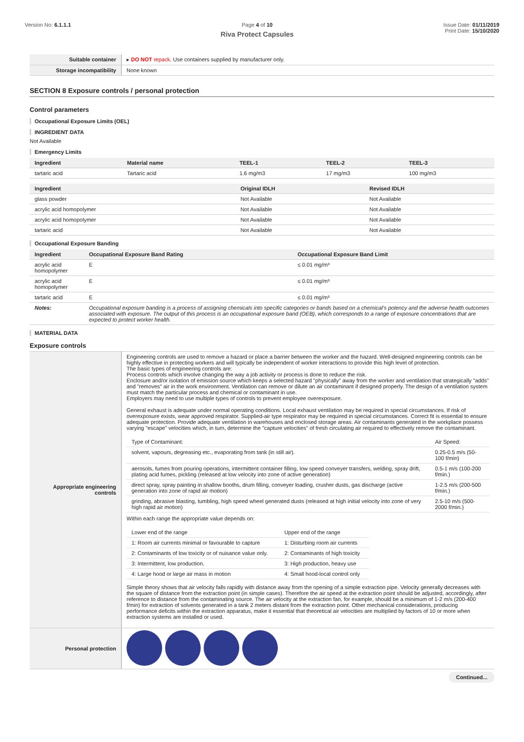Version No: 6.1.1.1 Page 4 of 10
Riva Protect Capsules
Issue Date: 01/11/2019
Print Date: 15/10/2020
| Suitable container | ▸ DO NOT repack. Use containers supplied by manufacturer only. |
| Storage incompatibility | None known |
SECTION 8 Exposure controls / personal protection
Control parameters
Occupational Exposure Limits (OEL)
INGREDIENT DATA
Not Available
Emergency Limits
| Ingredient | Material name | TEEL-1 | TEEL-2 | TEEL-3 |
| --- | --- | --- | --- | --- |
| tartaric acid | Tartaric acid | 1.6 mg/m3 | 17 mg/m3 | 100 mg/m3 |
| Ingredient | Original IDLH | Revised IDLH |
| --- | --- | --- |
| glass powder | Not Available | Not Available |
| acrylic acid homopolymer | Not Available | Not Available |
| acrylic acid homopolymer | Not Available | Not Available |
| tartaric acid | Not Available | Not Available |
Occupational Exposure Banding
| Ingredient | Occupational Exposure Band Rating | Occupational Exposure Band Limit |
| --- | --- | --- |
| acrylic acid homopolymer | E | ≤ 0.01 mg/m³ |
| acrylic acid homopolymer | E | ≤ 0.01 mg/m³ |
| tartaric acid | E | ≤ 0.01 mg/m³ |
| Notes: | Occupational exposure banding is a process of assigning chemicals into specific categories or bands based on a chemical's potency and the adverse health outcomes associated with exposure. The output of this process is an occupational exposure band (OEB), which corresponds to a range of exposure concentrations that are expected to protect worker health. | |
MATERIAL DATA
Exposure controls
| Appropriate engineering controls | Engineering controls are used to remove a hazard or place a barrier between the worker and the hazard. Well-designed engineering controls can be highly effective in protecting workers and will typically be independent of worker interactions to provide this high level of protection. The basic types of engineering controls are: Process controls which involve changing the way a job activity or process is done to reduce the risk. Enclosure and/or isolation of emission source which keeps a selected hazard "physically" away from the worker and ventilation that strategically "adds" and "removes" air in the work environment. Ventilation can remove or dilute an air contaminant if designed properly. The design of a ventilation system must match the particular process and chemical or contaminant in use. Employers may need to use multiple types of controls to prevent employee overexposure. General exhaust is adequate under normal operating conditions. Local exhaust ventilation may be required in special circumstances. If risk of overexposure exists, wear approved respirator. Supplied-air type respirator may be required in special circumstances. Correct fit is essential to ensure adequate protection. Provide adequate ventilation in warehouses and enclosed storage areas. Air contaminants generated in the workplace possess varying "escape" velocities which, in turn, determine the "capture velocities" of fresh circulating air required to effectively remove the contaminant. / Type of Contaminant: / Air Speed: / / solvent, vapours, degreasing etc., evaporating from tank (in still air). / 0.25-0.5 m/s (50-100 f/min) / / aerosols, fumes from pouring operations, intermittent container filling, low speed conveyer transfers, welding, spray drift, plating acid fumes, pickling (released at low velocity into zone of active generation) / 0.5-1 m/s (100-200 f/min.) / / direct spray, spray painting in shallow booths, drum filling, conveyer loading, crusher dusts, gas discharge (active generation into zone of rapid air motion) / 1-2.5 m/s (200-500 f/min.) / / grinding, abrasive blasting, tumbling, high speed wheel generated dusts (released at high initial velocity into zone of very high rapid air motion) / 2.5-10 m/s (500-2000 f/min.) / Within each range the appropriate value depends on: / Lower end of the range / Upper end of the range / / 1: Room air currents minimal or favourable to capture / 1: Disturbing room air currents / / 2: Contaminants of low toxicity or of nuisance value only. / 2: Contaminants of high toxicity / / 3: Intermittent, low production. / 3: High production, heavy use / / 4: Large hood or large air mass in motion / 4: Small hood-local control only / Simple theory shows that air velocity falls rapidly with distance away from the opening of a simple extraction pipe. Velocity generally decreases with the square of distance from the extraction point (in simple cases). Therefore the air speed at the extraction point should be adjusted, accordingly, after reference to distance from the contaminating source. The air velocity at the extraction fan, for example, should be a minimum of 1-2 m/s (200-400 f/min) for extraction of solvents generated in a tank 2 meters distant from the extraction point. Other mechanical considerations, producing performance deficits within the extraction apparatus, make it essential that theoretical air velocities are multiplied by factors of 10 or more when extraction systems are installed or used. |
| Personal protection | |
Continued...